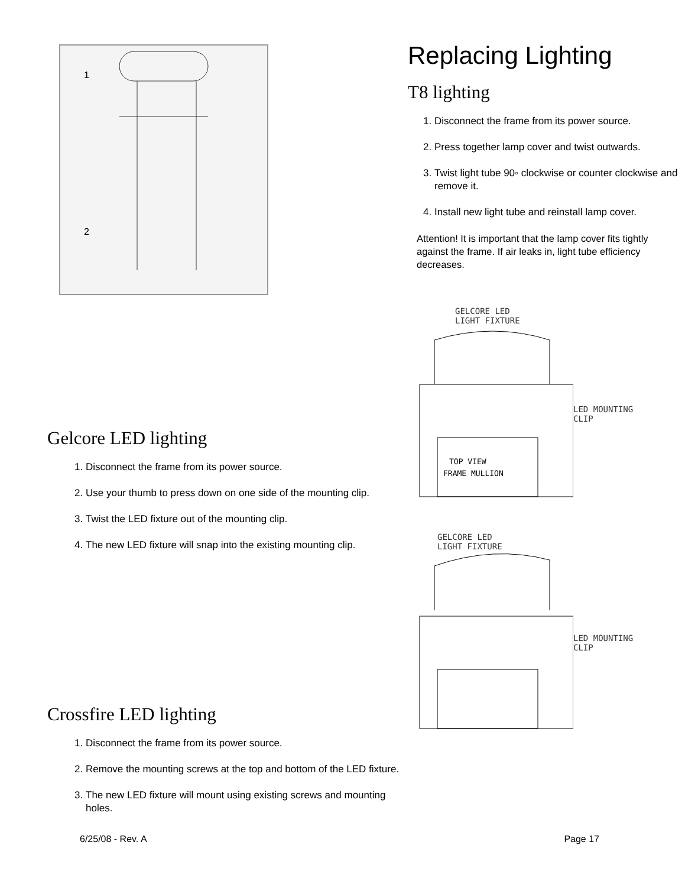1
2
Gelcore LED lighting
1. Disconnect the frame from its power source.
2. Use your thumb to press down on one side of the mounting clip.
3. Twist the LED fixture out of the mounting clip.
4. The new LED fixture will snap into the existing mounting clip.
Crossfire LED lighting
1. Disconnect the frame from its power source.
2. Remove the mounting screws at the top and bottom of the LED fixture.
3. The new LED fixture will mount using existing screws and mounting holes.
Replacing Lighting
T8 lighting
1. Disconnect the frame from its power source.
2. Press together lamp cover and twist outwards.
3. Twist light tube 90◦ clockwise or counter clockwise and remove it.
4. Install new light tube and reinstall lamp cover.
Attention! It is important that the lamp cover fits tightly against the frame. If air leaks in, light tube efficiency decreases.
GELCORE LED
LIGHT FIXTURE
TOP VIEW
FRAME MULLION
LED MOUNTING
CLIP
GELCORE LED
LIGHT FIXTURE
LED MOUNTING
CLIP
6/25/08 - Rev. A Page 17